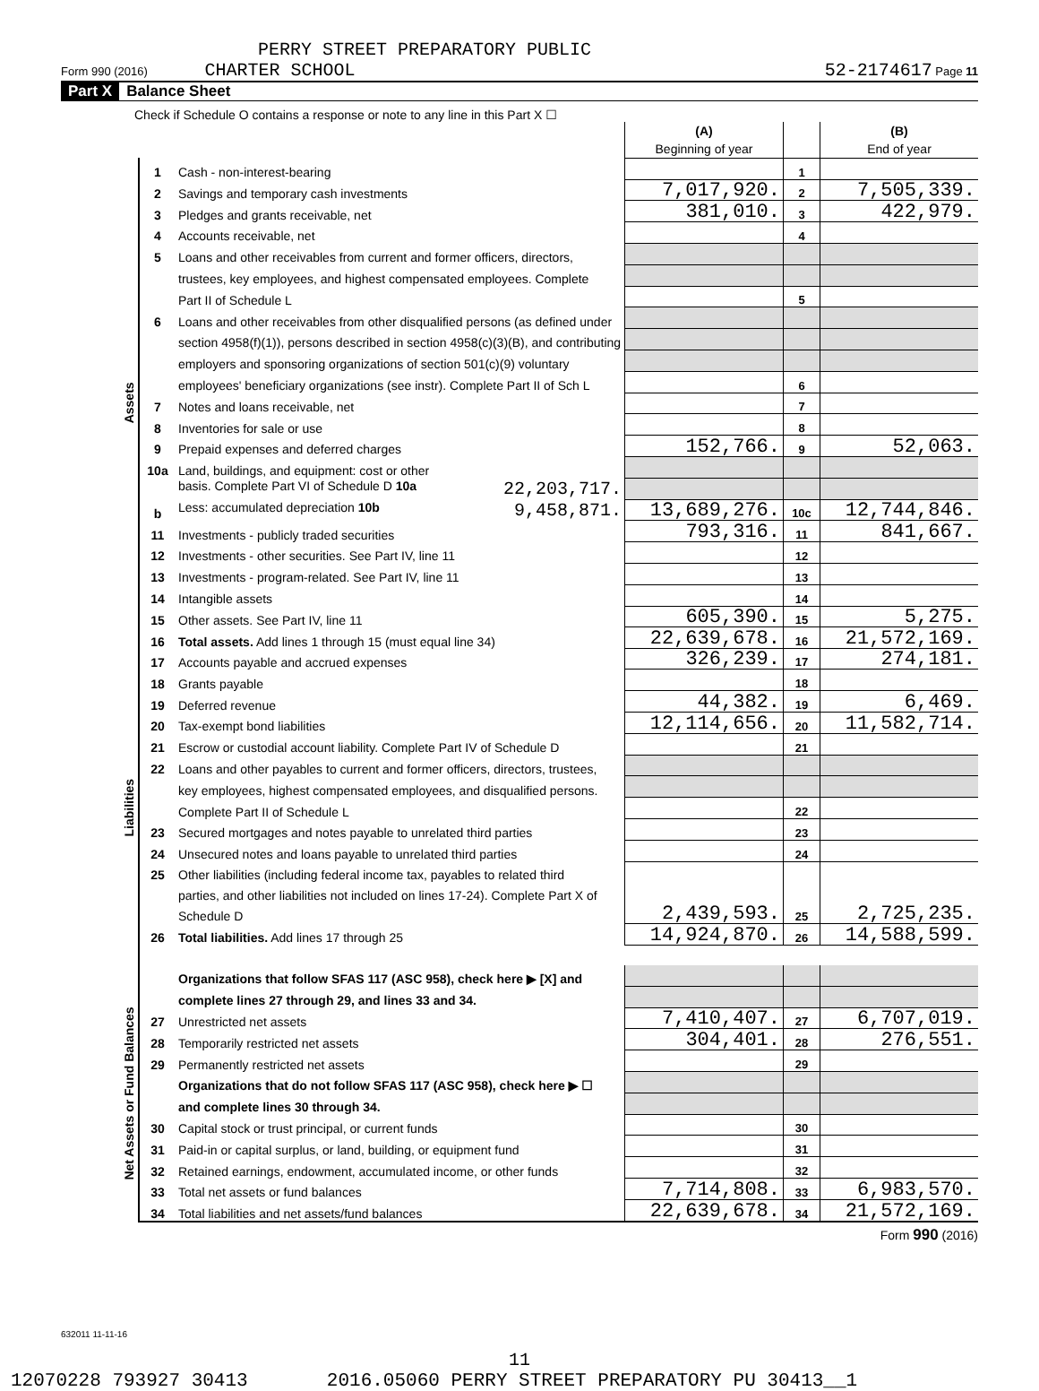PERRY STREET PREPARATORY PUBLIC
Form 990 (2016) CHARTER SCHOOL 52-2174617 Page 11
Part X Balance Sheet
| Check if Schedule O contains a response or note to any line in this Part X ☐ | | | | | |
| | | | (A) Beginning of year | | (B) End of year |
| Assets | 1 | Cash - non-interest-bearing | | 1 | |
| | 2 | Savings and temporary cash investments | 7,017,920. | 2 | 7,505,339. |
| | 3 | Pledges and grants receivable, net | 381,010. | 3 | 422,979. |
| | 4 | Accounts receivable, net | | 4 | |
| | 5 | Loans and other receivables from current and former officers, directors, | | | |
| | | trustees, key employees, and highest compensated employees. Complete | | | |
| | | Part II of Schedule L | | 5 | |
| | 6 | Loans and other receivables from other disqualified persons (as defined under | | | |
| | | section 4958(f)(1)), persons described in section 4958(c)(3)(B), and contributing | | | |
| | | employers and sponsoring organizations of section 501(c)(9) voluntary | | | |
| | | employees' beneficiary organizations (see instr). Complete Part II of Sch L | | 6 | |
| | 7 | Notes and loans receivable, net | | 7 | |
| | 8 | Inventories for sale or use | | 8 | |
| | 9 | Prepaid expenses and deferred charges | 152,766. | 9 | 52,063. |
| | 10a | Land, buildings, and equipment: cost or other | | | |
| | | basis. Complete Part VI of Schedule D 10a 22,203,717. | | | |
| | b | Less: accumulated depreciation 10b 9,458,871. | 13,689,276. | 10c | 12,744,846. |
| | 11 | Investments - publicly traded securities | 793,316. | 11 | 841,667. |
| | 12 | Investments - other securities. See Part IV, line 11 | | 12 | |
| | 13 | Investments - program-related. See Part IV, line 11 | | 13 | |
| | 14 | Intangible assets | | 14 | |
| | 15 | Other assets. See Part IV, line 11 | 605,390. | 15 | 5,275. |
| | 16 | Total assets. Add lines 1 through 15 (must equal line 34) | 22,639,678. | 16 | 21,572,169. |
| Liabilities | 17 | Accounts payable and accrued expenses | 326,239. | 17 | 274,181. |
| | 18 | Grants payable | | 18 | |
| | 19 | Deferred revenue | 44,382. | 19 | 6,469. |
| | 20 | Tax-exempt bond liabilities | 12,114,656. | 20 | 11,582,714. |
| | 21 | Escrow or custodial account liability. Complete Part IV of Schedule D | | 21 | |
| | 22 | Loans and other payables to current and former officers, directors, trustees, | | | |
| | | key employees, highest compensated employees, and disqualified persons. | | | |
| | | Complete Part II of Schedule L | | 22 | |
| | 23 | Secured mortgages and notes payable to unrelated third parties | | 23 | |
| | 24 | Unsecured notes and loans payable to unrelated third parties | | 24 | |
| | 25 | Other liabilities (including federal income tax, payables to related third | | | |
| | | parties, and other liabilities not included on lines 17-24). Complete Part X of | | | |
| | | Schedule D | 2,439,593. | 25 | 2,725,235. |
| | 26 | Total liabilities. Add lines 17 through 25 | 14,924,870. | 26 | 14,588,599. |
| Net Assets or Fund Balances | | Organizations that follow SFAS 117 (ASC 958), check here ▶ [X] and | | | |
| | | complete lines 27 through 29, and lines 33 and 34. | | | |
| | 27 | Unrestricted net assets | 7,410,407. | 27 | 6,707,019. |
| | 28 | Temporarily restricted net assets | 304,401. | 28 | 276,551. |
| | 29 | Permanently restricted net assets | | 29 | |
| | | Organizations that do not follow SFAS 117 (ASC 958), check here ▶ ☐ | | | |
| | | and complete lines 30 through 34. | | | |
| | 30 | Capital stock or trust principal, or current funds | | 30 | |
| | 31 | Paid-in or capital surplus, or land, building, or equipment fund | | 31 | |
| | 32 | Retained earnings, endowment, accumulated income, or other funds | | 32 | |
| | 33 | Total net assets or fund balances | 7,714,808. | 33 | 6,983,570. |
| | 34 | Total liabilities and net assets/fund balances | 22,639,678. | 34 | 21,572,169. |
Form 990 (2016)
632011 11-11-16
11
12070228 793927 30413 2016.05060 PERRY STREET PREPARATORY PU 30413__1